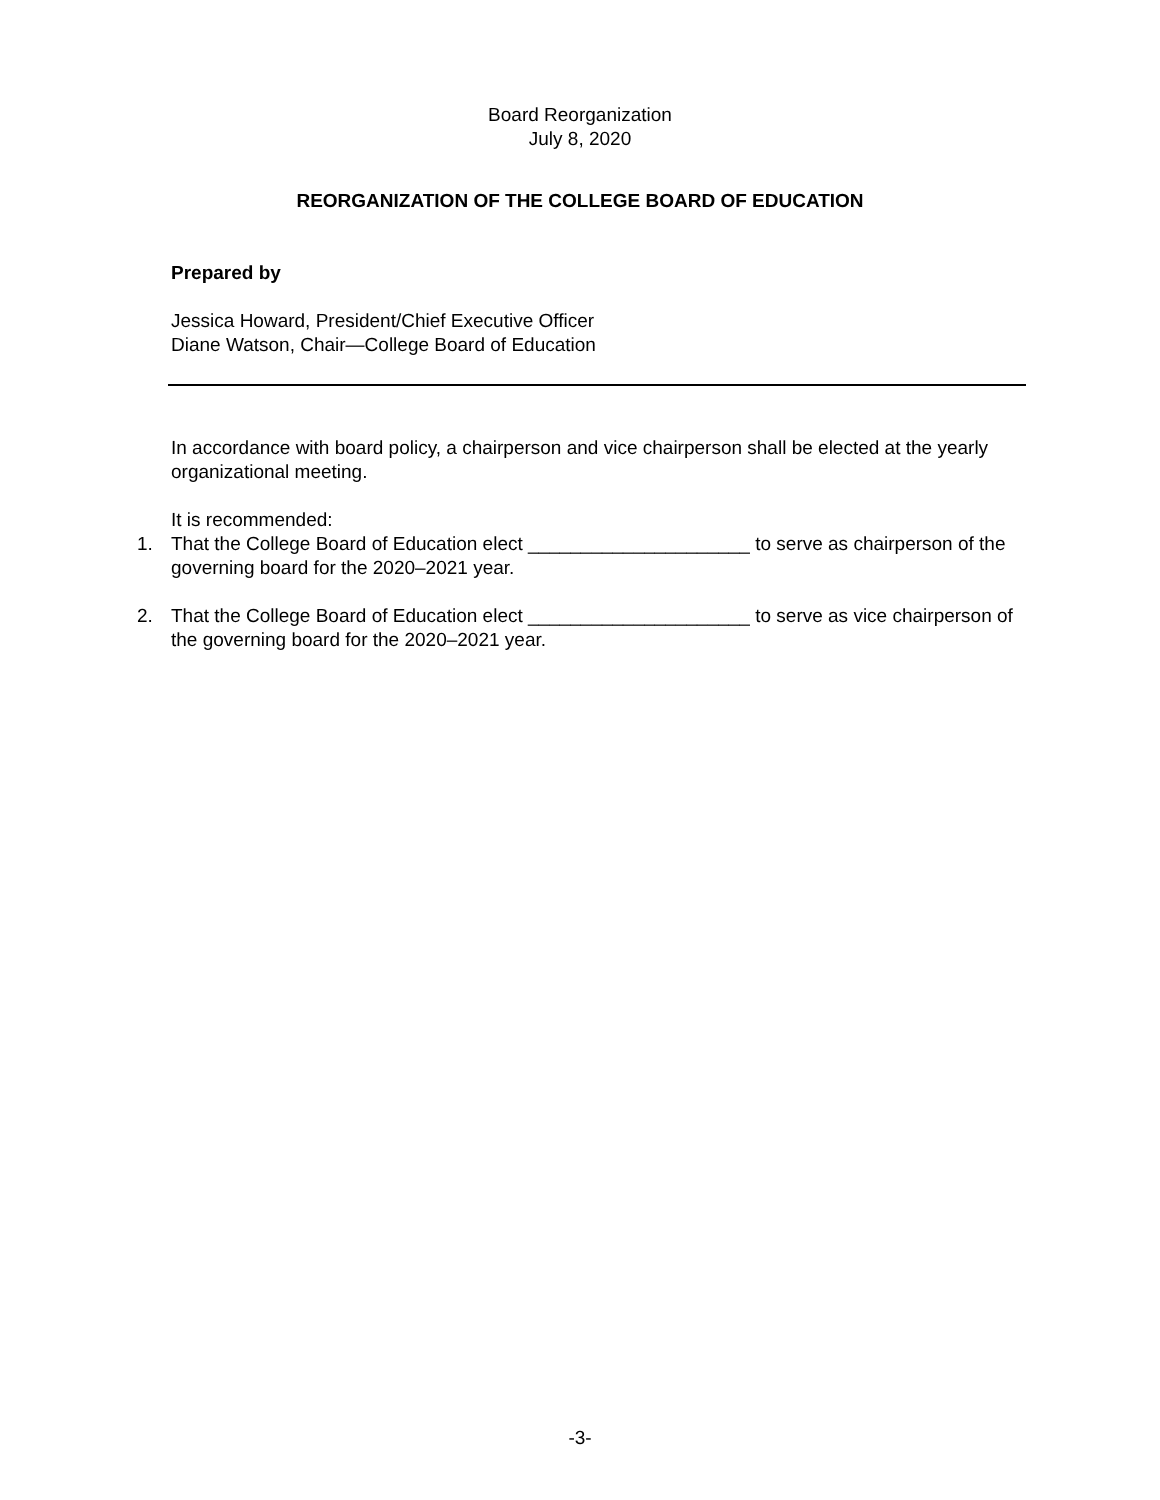Board Reorganization
July 8, 2020
REORGANIZATION OF THE COLLEGE BOARD OF EDUCATION
Prepared by
Jessica Howard, President/Chief Executive Officer
Diane Watson, Chair—College Board of Education
In accordance with board policy, a chairperson and vice chairperson shall be elected at the yearly organizational meeting.
It is recommended:
1. That the College Board of Education elect _____________________ to serve as chairperson of the governing board for the 2020–2021 year.
2. That the College Board of Education elect _____________________ to serve as vice chairperson of the governing board for the 2020–2021 year.
-3-